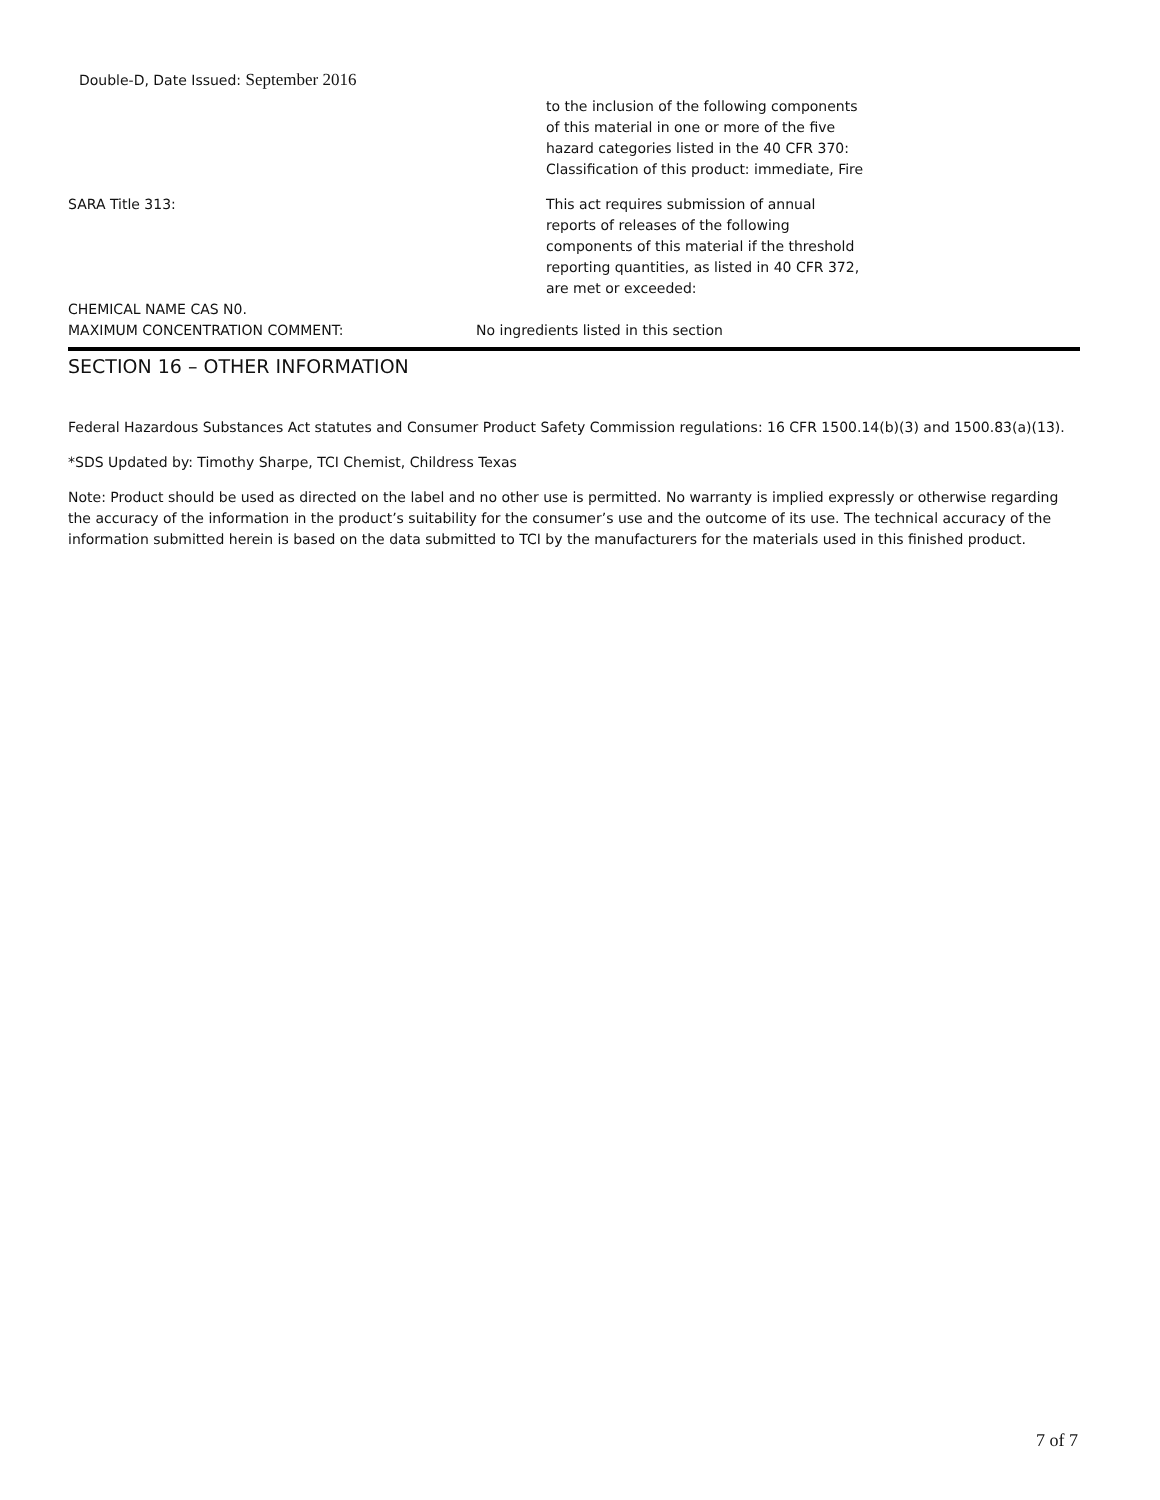Double-D, Date Issued: September 2016
to the inclusion of the following components of this material in one or more of the five hazard categories listed in the 40 CFR 370: Classification of this product: immediate, Fire
SARA Title 313: This act requires submission of annual reports of releases of the following components of this material if the threshold reporting quantities, as listed in 40 CFR 372, are met or exceeded:
CHEMICAL NAME CAS N0.
MAXIMUM CONCENTRATION COMMENT:
No ingredients listed in this section
SECTION 16 – OTHER INFORMATION
Federal Hazardous Substances Act statutes and Consumer Product Safety Commission regulations: 16 CFR 1500.14(b)(3) and 1500.83(a)(13).
*SDS Updated by: Timothy Sharpe, TCI Chemist, Childress Texas
Note: Product should be used as directed on the label and no other use is permitted. No warranty is implied expressly or otherwise regarding the accuracy of the information in the product’s suitability for the consumer’s use and the outcome of its use. The technical accuracy of the information submitted herein is based on the data submitted to TCI by the manufacturers for the materials used in this finished product.
7 of 7